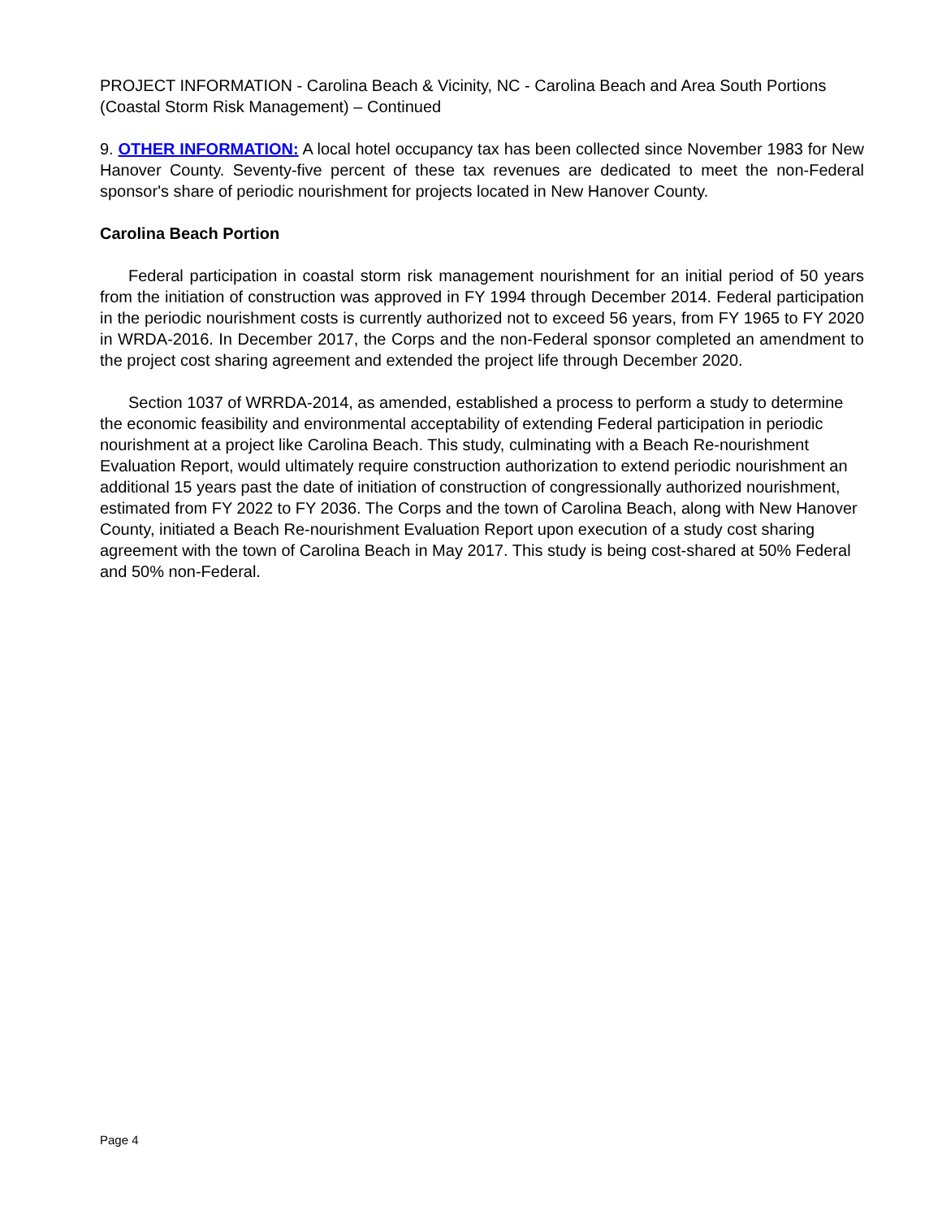PROJECT INFORMATION - Carolina Beach & Vicinity, NC - Carolina Beach and Area South Portions (Coastal Storm Risk Management) – Continued
9. OTHER INFORMATION: A local hotel occupancy tax has been collected since November 1983 for New Hanover County. Seventy-five percent of these tax revenues are dedicated to meet the non-Federal sponsor's share of periodic nourishment for projects located in New Hanover County.
Carolina Beach Portion
Federal participation in coastal storm risk management nourishment for an initial period of 50 years from the initiation of construction was approved in FY 1994 through December 2014. Federal participation in the periodic nourishment costs is currently authorized not to exceed 56 years, from FY 1965 to FY 2020 in WRDA-2016. In December 2017, the Corps and the non-Federal sponsor completed an amendment to the project cost sharing agreement and extended the project life through December 2020.
Section 1037 of WRRDA-2014, as amended, established a process to perform a study to determine the economic feasibility and environmental acceptability of extending Federal participation in periodic nourishment at a project like Carolina Beach. This study, culminating with a Beach Re-nourishment Evaluation Report, would ultimately require construction authorization to extend periodic nourishment an additional 15 years past the date of initiation of construction of congressionally authorized nourishment, estimated from FY 2022 to FY 2036. The Corps and the town of Carolina Beach, along with New Hanover County, initiated a Beach Re-nourishment Evaluation Report upon execution of a study cost sharing agreement with the town of Carolina Beach in May 2017. This study is being cost-shared at 50% Federal and 50% non-Federal.
Page 4